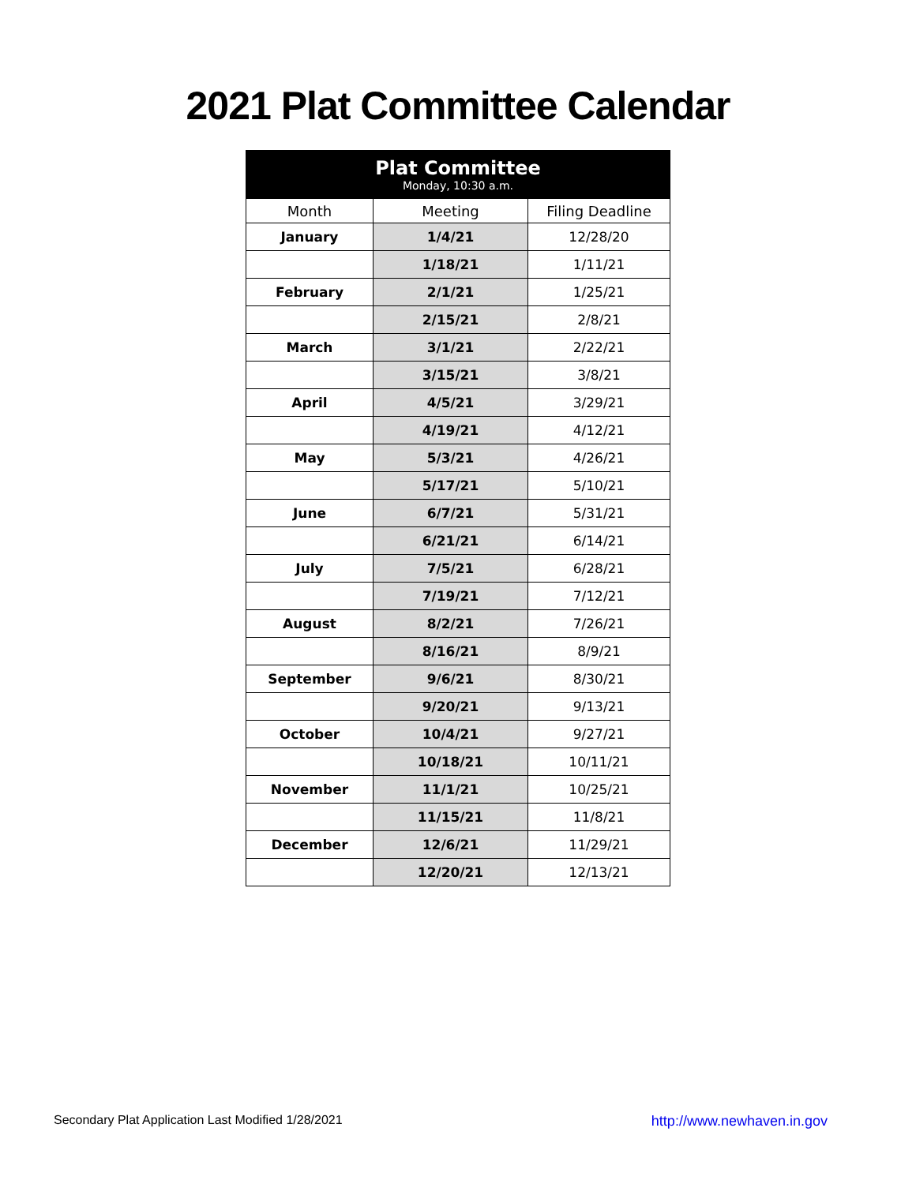2021 Plat Committee Calendar
| Plat Committee Monday, 10:30 a.m. | | |
| --- | --- | --- |
| Month | Meeting | Filing Deadline |
| January | 1/4/21 | 12/28/20 |
| | 1/18/21 | 1/11/21 |
| February | 2/1/21 | 1/25/21 |
| | 2/15/21 | 2/8/21 |
| March | 3/1/21 | 2/22/21 |
| | 3/15/21 | 3/8/21 |
| April | 4/5/21 | 3/29/21 |
| | 4/19/21 | 4/12/21 |
| May | 5/3/21 | 4/26/21 |
| | 5/17/21 | 5/10/21 |
| June | 6/7/21 | 5/31/21 |
| | 6/21/21 | 6/14/21 |
| July | 7/5/21 | 6/28/21 |
| | 7/19/21 | 7/12/21 |
| August | 8/2/21 | 7/26/21 |
| | 8/16/21 | 8/9/21 |
| September | 9/6/21 | 8/30/21 |
| | 9/20/21 | 9/13/21 |
| October | 10/4/21 | 9/27/21 |
| | 10/18/21 | 10/11/21 |
| November | 11/1/21 | 10/25/21 |
| | 11/15/21 | 11/8/21 |
| December | 12/6/21 | 11/29/21 |
| | 12/20/21 | 12/13/21 |
Secondary Plat Application Last Modified 1/28/2021 http://www.newhaven.in.gov